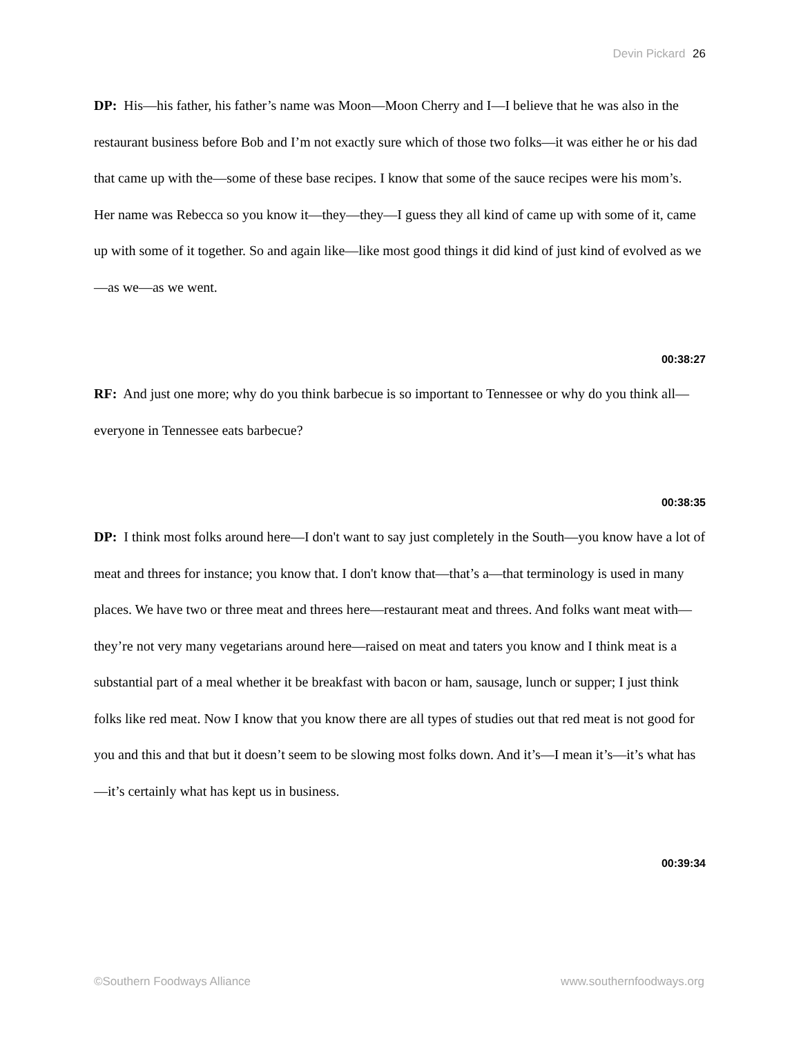Devin Pickard 26
DP: His—his father, his father’s name was Moon—Moon Cherry and I—I believe that he was also in the restaurant business before Bob and I’m not exactly sure which of those two folks—it was either he or his dad that came up with the—some of these base recipes. I know that some of the sauce recipes were his mom’s. Her name was Rebecca so you know it—they—they—I guess they all kind of came up with some of it, came up with some of it together. So and again like—like most good things it did kind of just kind of evolved as we—as we—as we went.
00:38:27
RF: And just one more; why do you think barbecue is so important to Tennessee or why do you think all—everyone in Tennessee eats barbecue?
00:38:35
DP: I think most folks around here—I don't want to say just completely in the South—you know have a lot of meat and threes for instance; you know that. I don't know that—that’s a—that terminology is used in many places. We have two or three meat and threes here—restaurant meat and threes. And folks want meat with—they’re not very many vegetarians around here—raised on meat and taters you know and I think meat is a substantial part of a meal whether it be breakfast with bacon or ham, sausage, lunch or supper; I just think folks like red meat. Now I know that you know there are all types of studies out that red meat is not good for you and this and that but it doesn’t seem to be slowing most folks down. And it’s—I mean it’s—it’s what has—it’s certainly what has kept us in business.
00:39:34
©Southern Foodways Alliance www.southernfoodways.org